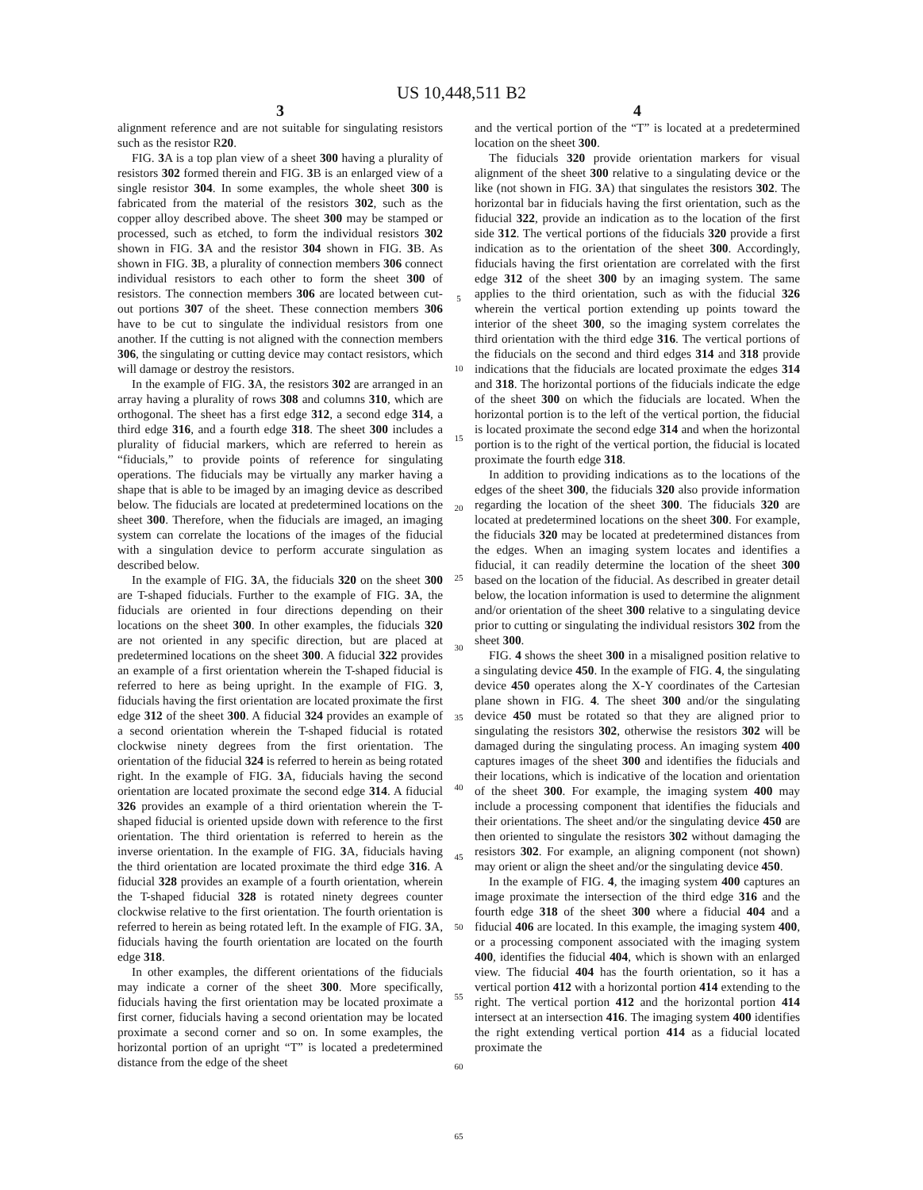US 10,448,511 B2
3
alignment reference and are not suitable for singulating resistors such as the resistor R20.
FIG. 3 A is a top plan view of a sheet 300 having a plurality of resistors 302 formed therein and FIG. 3 B is an enlarged view of a single resistor 304. In some examples, the whole sheet 300 is fabricated from the material of the resistors 302, such as the copper alloy described above. The sheet 300 may be stamped or processed, such as etched, to form the individual resistors 302 shown in FIG. 3 A and the resistor 304 shown in FIG. 3 B. As shown in FIG. 3 B, a plurality of connection members 306 connect individual resistors to each other to form the sheet 300 of resistors. The connection members 306 are located between cut-out portions 307 of the sheet. These connection members 306 have to be cut to singulate the individual resistors from one another. If the cutting is not aligned with the connection members 306, the singulating or cutting device may contact resistors, which will damage or destroy the resistors.
In the example of FIG. 3 A, the resistors 302 are arranged in an array having a plurality of rows 308 and columns 310, which are orthogonal. The sheet has a first edge 312, a second edge 314, a third edge 316, and a fourth edge 318. The sheet 300 includes a plurality of fiducial markers, which are referred to herein as “fiducials,” to provide points of reference for singulating operations. The fiducials may be virtually any marker having a shape that is able to be imaged by an imaging device as described below. The fiducials are located at predetermined locations on the sheet 300. Therefore, when the fiducials are imaged, an imaging system can correlate the locations of the images of the fiducial with a singulation device to perform accurate singulation as described below.
In the example of FIG. 3 A, the fiducials 320 on the sheet 300 are T-shaped fiducials. Further to the example of FIG. 3 A, the fiducials are oriented in four directions depending on their locations on the sheet 300. In other examples, the fiducials 320 are not oriented in any specific direction, but are placed at predetermined locations on the sheet 300. A fiducial 322 provides an example of a first orientation wherein the T-shaped fiducial is referred to here as being upright. In the example of FIG. 3, fiducials having the first orientation are located proximate the first edge 312 of the sheet 300. A fiducial 324 provides an example of a second orientation wherein the T-shaped fiducial is rotated clockwise ninety degrees from the first orientation. The orientation of the fiducial 324 is referred to herein as being rotated right. In the example of FIG. 3 A, fiducials having the second orientation are located proximate the second edge 314. A fiducial 326 provides an example of a third orientation wherein the T-shaped fiducial is oriented upside down with reference to the first orientation. The third orientation is referred to herein as the inverse orientation. In the example of FIG. 3 A, fiducials having the third orientation are located proximate the third edge 316. A fiducial 328 provides an example of a fourth orientation, wherein the T-shaped fiducial 328 is rotated ninety degrees counter clockwise relative to the first orientation. The fourth orientation is referred to herein as being rotated left. In the example of FIG. 3 A, fiducials having the fourth orientation are located on the fourth edge 318.
In other examples, the different orientations of the fiducials may indicate a corner of the sheet 300. More specifically, fiducials having the first orientation may be located proximate a first corner, fiducials having a second orientation may be located proximate a second corner and so on. In some examples, the horizontal portion of an upright “T” is located a predetermined distance from the edge of the sheet
5
10
15
20
25
30
35
40
45
50
55
60
65
4
and the vertical portion of the “T” is located at a predetermined location on the sheet 300.
The fiducials 320 provide orientation markers for visual alignment of the sheet 300 relative to a singulating device or the like (not shown in FIG. 3 A) that singulates the resistors 302. The horizontal bar in fiducials having the first orientation, such as the fiducial 322, provide an indication as to the location of the first side 312. The vertical portions of the fiducials 320 provide a first indication as to the orientation of the sheet 300. Accordingly, fiducials having the first orientation are correlated with the first edge 312 of the sheet 300 by an imaging system. The same applies to the third orientation, such as with the fiducial 326 wherein the vertical portion extending up points toward the interior of the sheet 300, so the imaging system correlates the third orientation with the third edge 316. The vertical portions of the fiducials on the second and third edges 314 and 318 provide indications that the fiducials are located proximate the edges 314 and 318. The horizontal portions of the fiducials indicate the edge of the sheet 300 on which the fiducials are located. When the horizontal portion is to the left of the vertical portion, the fiducial is located proximate the second edge 314 and when the horizontal portion is to the right of the vertical portion, the fiducial is located proximate the fourth edge 318.
In addition to providing indications as to the locations of the edges of the sheet 300, the fiducials 320 also provide information regarding the location of the sheet 300. The fiducials 320 are located at predetermined locations on the sheet 300. For example, the fiducials 320 may be located at predetermined distances from the edges. When an imaging system locates and identifies a fiducial, it can readily determine the location of the sheet 300 based on the location of the fiducial. As described in greater detail below, the location information is used to determine the alignment and/or orientation of the sheet 300 relative to a singulating device prior to cutting or singulating the individual resistors 302 from the sheet 300.
FIG. 4 shows the sheet 300 in a misaligned position relative to a singulating device 450. In the example of FIG. 4, the singulating device 450 operates along the X-Y coordinates of the Cartesian plane shown in FIG. 4. The sheet 300 and/or the singulating device 450 must be rotated so that they are aligned prior to singulating the resistors 302, otherwise the resistors 302 will be damaged during the singulating process. An imaging system 400 captures images of the sheet 300 and identifies the fiducials and their locations, which is indicative of the location and orientation of the sheet 300. For example, the imaging system 400 may include a processing component that identifies the fiducials and their orientations. The sheet and/or the singulating device 450 are then oriented to singulate the resistors 302 without damaging the resistors 302. For example, an aligning component (not shown) may orient or align the sheet and/or the singulating device 450.
In the example of FIG. 4, the imaging system 400 captures an image proximate the intersection of the third edge 316 and the fourth edge 318 of the sheet 300 where a fiducial 404 and a fiducial 406 are located. In this example, the imaging system 400, or a processing component associated with the imaging system 400, identifies the fiducial 404, which is shown with an enlarged view. The fiducial 404 has the fourth orientation, so it has a vertical portion 412 with a horizontal portion 414 extending to the right. The vertical portion 412 and the horizontal portion 414 intersect at an intersection 416. The imaging system 400 identifies the right extending vertical portion 414 as a fiducial located proximate the